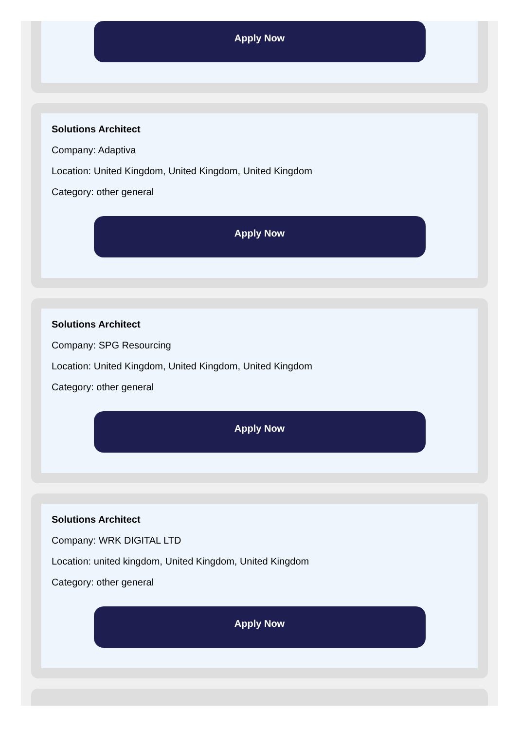Apply Now
Solutions Architect
Company: Adaptiva
Location: United Kingdom, United Kingdom, United Kingdom
Category: other general
Apply Now
Solutions Architect
Company: SPG Resourcing
Location: United Kingdom, United Kingdom, United Kingdom
Category: other general
Apply Now
Solutions Architect
Company: WRK DIGITAL LTD
Location: united kingdom, United Kingdom, United Kingdom
Category: other general
Apply Now